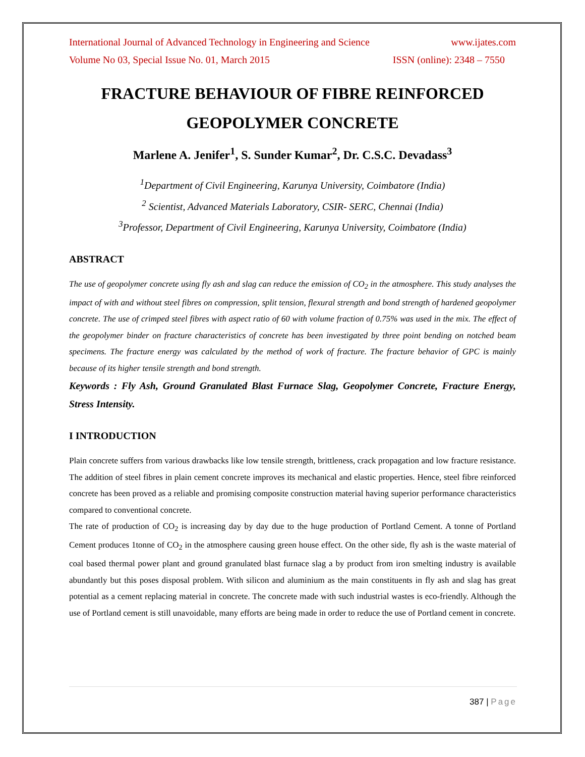International Journal of Advanced Technology in Engineering and Science www.ijates.com
Volume No 03, Special Issue No. 01, March 2015 ISSN (online): 2348 – 7550
FRACTURE BEHAVIOUR OF FIBRE REINFORCED GEOPOLYMER CONCRETE
Marlene A. Jenifer<sup>1</sup>, S. Sunder Kumar<sup>2</sup>, Dr. C.S.C. Devadass<sup>3</sup>
<sup>1</sup> Department of Civil Engineering, Karunya University, Coimbatore (India)
<sup>2</sup> Scientist, Advanced Materials Laboratory, CSIR- SERC, Chennai (India)
<sup>3</sup> Professor, Department of Civil Engineering, Karunya University, Coimbatore (India)
ABSTRACT
The use of geopolymer concrete using fly ash and slag can reduce the emission of CO<sub>2</sub> in the atmosphere. This study analyses the impact of with and without steel fibres on compression, split tension, flexural strength and bond strength of hardened geopolymer concrete. The use of crimped steel fibres with aspect ratio of 60 with volume fraction of 0.75% was used in the mix. The effect of the geopolymer binder on fracture characteristics of concrete has been investigated by three point bending on notched beam specimens. The fracture energy was calculated by the method of work of fracture. The fracture behavior of GPC is mainly because of its higher tensile strength and bond strength.
Keywords : Fly Ash, Ground Granulated Blast Furnace Slag, Geopolymer Concrete, Fracture Energy, Stress Intensity.
I INTRODUCTION
Plain concrete suffers from various drawbacks like low tensile strength, brittleness, crack propagation and low fracture resistance. The addition of steel fibres in plain cement concrete improves its mechanical and elastic properties. Hence, steel fibre reinforced concrete has been proved as a reliable and promising composite construction material having superior performance characteristics compared to conventional concrete.
The rate of production of CO<sub>2</sub> is increasing day by day due to the huge production of Portland Cement. A tonne of Portland Cement produces 1tonne of CO<sub>2</sub> in the atmosphere causing green house effect. On the other side, fly ash is the waste material of coal based thermal power plant and ground granulated blast furnace slag a by product from iron smelting industry is available abundantly but this poses disposal problem. With silicon and aluminium as the main constituents in fly ash and slag has great potential as a cement replacing material in concrete. The concrete made with such industrial wastes is eco-friendly. Although the use of Portland cement is still unavoidable, many efforts are being made in order to reduce the use of Portland cement in concrete.
387 | Page